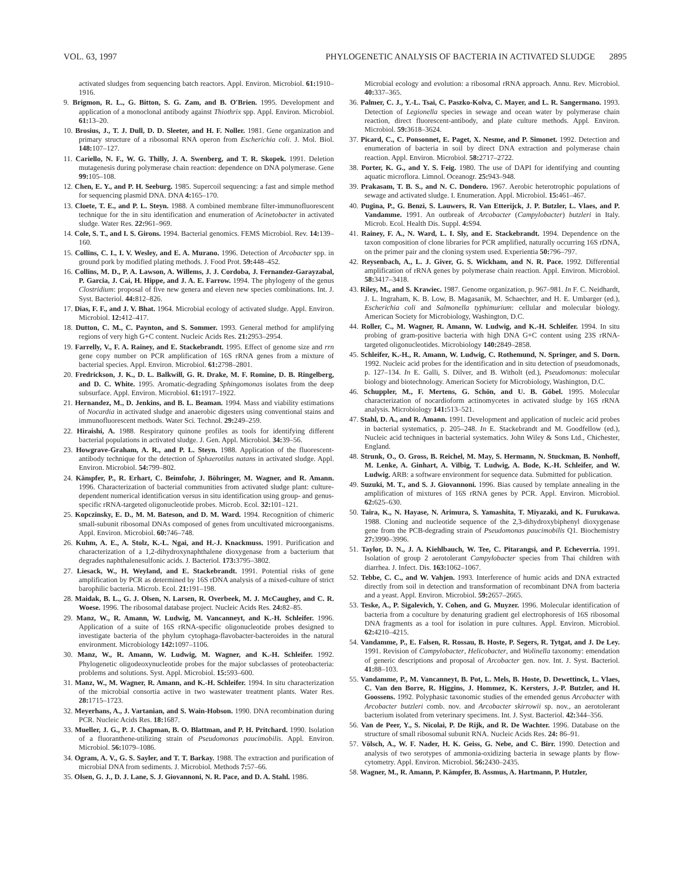VOL. 63, 1997 PHYLOGENETIC ANALYSIS OF BACTERIA IN ACTIVATED SLUDGE 2895
activated sludges from sequencing batch reactors. Appl. Environ. Microbiol. 61: 1910–1916.
9. Brigmon, R. L., G. Bitton, S. G. Zam, and B. O'Brien. 1995. Development and application of a monoclonal antibody against Thiothrix spp. Appl. Environ. Microbiol. 61: 13–20.
10. Brosius, J., T. J. Dull, D. D. Sleeter, and H. F. Noller. 1981. Gene organization and primary structure of a ribosomal RNA operon from Escherichia coli. J. Mol. Biol. 148: 107–127.
11. Cariello, N. F., W. G. Thilly, J. A. Swenberg, and T. R. Skopek. 1991. Deletion mutagenesis during polymerase chain reaction: dependence on DNA polymerase. Gene 99: 105–108.
12. Chen, E. Y., and P. H. Seeburg. 1985. Supercoil sequencing: a fast and simple method for sequencing plasmid DNA. DNA 4: 165–170.
13. Cloete, T. E., and P. L. Steyn. 1988. A combined membrane filter-immunofluorescent technique for the in situ identification and enumeration of Acinetobacter in activated sludge. Water Res. 22: 961–969.
14. Cole, S. T., and I. S. Girons. 1994. Bacterial genomics. FEMS Microbiol. Rev. 14: 139–160.
15. Collins, C. I., I. V. Wesley, and E. A. Murano. 1996. Detection of Arcobacter spp. in ground pork by modified plating methods. J. Food Prot. 59: 448–452.
16. Collins, M. D., P. A. Lawson, A. Willems, J. J. Cordoba, J. Fernandez-Garayzabal, P. Garcia, J. Cai, H. Hippe, and J. A. E. Farrow. 1994. The phylogeny of the genus Clostridium: proposal of five new genera and eleven new species combinations. Int. J. Syst. Bacteriol. 44: 812–826.
17. Dias, F. F., and J. V. Bhat. 1964. Microbial ecology of activated sludge. Appl. Environ. Microbiol. 12: 412–417.
18. Dutton, C. M., C. Paynton, and S. Sommer. 1993. General method for amplifying regions of very high G+C content. Nucleic Acids Res. 21: 2953–2954.
19. Farrelly, V., F. A. Rainey, and E. Stackebrandt. 1995. Effect of genome size and rrn gene copy number on PCR amplification of 16S rRNA genes from a mixture of bacterial species. Appl. Environ. Microbiol. 61: 2798–2801.
20. Fredrickson, J. K., D. L. Balkwill, G. R. Drake, M. F. Romine, D. B. Ringelberg, and D. C. White. 1995. Aromatic-degrading Sphingomonas isolates from the deep subsurface. Appl. Environ. Microbiol. 61: 1917–1922.
21. Hernandez, M., D. Jenkins, and B. L. Beaman. 1994. Mass and viability estimations of Nocardia in activated sludge and anaerobic digesters using conventional stains and immunofluorescent methods. Water Sci. Technol. 29: 249–259.
22. Hiraishi, A. 1988. Respiratory quinone profiles as tools for identifying different bacterial populations in activated sludge. J. Gen. Appl. Microbiol. 34: 39–56.
23. Howgrave-Graham, A. R., and P. L. Steyn. 1988. Application of the fluorescent-antibody technique for the detection of Sphaerotilus natans in activated sludge. Appl. Environ. Microbiol. 54: 799–802.
24. Kämpfer, P., R. Erhart, C. Beimfohr, J. Böhringer, M. Wagner, and R. Amann. 1996. Characterization of bacterial communities from activated sludge plant: culture-dependent numerical identification versus in situ identification using group- and genus-specific rRNA-targeted oligonucleotide probes. Microb. Ecol. 32: 101–121.
25. Kopczinsky, E. D., M. M. Bateson, and D. M. Ward. 1994. Recognition of chimeric small-subunit ribosomal DNAs composed of genes from uncultivated microorganisms. Appl. Environ. Microbiol. 60: 746–748.
26. Kuhm, A. E., A. Stolz, K.-L. Ngai, and H.-J. Knackmuss. 1991. Purification and characterization of a 1,2-dihydroxynaphthalene dioxygenase from a bacterium that degrades naphthalenesulfonic acids. J. Bacteriol. 173: 3795–3802.
27. Liesack, W., H. Weyland, and E. Stackebrandt. 1991. Potential risks of gene amplification by PCR as determined by 16S rDNA analysis of a mixed-culture of strict barophilic bacteria. Microb. Ecol. 21: 191–198.
28. Maidak, B. L., G. J. Olsen, N. Larsen, R. Overbeek, M. J. McCaughey, and C. R. Woese. 1996. The ribosomal database project. Nucleic Acids Res. 24: 82–85.
29. Manz, W., R. Amann, W. Ludwig, M. Vancanneyt, and K.-H. Schleifer. 1996. Application of a suite of 16S rRNA-specific oligonucleotide probes designed to investigate bacteria of the phylum cytophaga-flavobacter-bacteroides in the natural environment. Microbiology 142: 1097–1106.
30. Manz, W., R. Amann, W. Ludwig, M. Wagner, and K.-H. Schleifer. 1992. Phylogenetic oligodeoxynucleotide probes for the major subclasses of proteobacteria: problems and solutions. Syst. Appl. Microbiol. 15: 593–600.
31. Manz, W., M. Wagner, R. Amann, and K.-H. Schleifer. 1994. In situ characterization of the microbial consortia active in two wastewater treatment plants. Water Res. 28: 1715–1723.
32. Meyerhans, A., J. Vartanian, and S. Wain-Hobson. 1990. DNA recombination during PCR. Nucleic Acids Res. 18: 1687.
33. Mueller, J. G., P. J. Chapman, B. O. Blattman, and P. H. Pritchard. 1990. Isolation of a fluoranthene-utilizing strain of Pseudomonas paucimobilis. Appl. Environ. Microbiol. 56: 1079–1086.
34. Ogram, A. V., G. S. Sayler, and T. T. Barkay. 1988. The extraction and purification of microbial DNA from sediments. J. Microbiol. Methods 7: 57–66.
35. Olsen, G. J., D. J. Lane, S. J. Giovannoni, N. R. Pace, and D. A. Stahl. 1986.
Microbial ecology and evolution: a ribosomal rRNA approach. Annu. Rev. Microbiol. 40: 337–365.
36. Palmer, C. J., Y.-L. Tsai, C. Paszko-Kolva, C. Mayer, and L. R. Sangermano. 1993. Detection of Legionella species in sewage and ocean water by polymerase chain reaction, direct fluorescent-antibody, and plate culture methods. Appl. Environ. Microbiol. 59: 3618–3624.
37. Picard, C., C. Ponsonnet, E. Paget, X. Nesme, and P. Simonet. 1992. Detection and enumeration of bacteria in soil by direct DNA extraction and polymerase chain reaction. Appl. Environ. Microbiol. 58: 2717–2722.
38. Porter, K. G., and Y. S. Feig. 1980. The use of DAPI for identifying and counting aquatic microflora. Limnol. Oceanogr. 25: 943–948.
39. Prakasam, T. B. S., and N. C. Dondero. 1967. Aerobic heterotrophic populations of sewage and activated sludge. I. Enumeration. Appl. Microbiol. 15: 461–467.
40. Pugina, P., G. Benzi, S. Lauwers, R. Van Etterijck, J. P. Butzler, L. Vlaes, and P. Vandamme. 1991. An outbreak of Arcobacter (Campylobacter) butzleri in Italy. Microb. Ecol. Health Dis. Suppl. 4: S94.
41. Rainey, F. A., N. Ward, L. I. Sly, and E. Stackebrandt. 1994. Dependence on the taxon composition of clone libraries for PCR amplified, naturally occurring 16S rDNA, on the primer pair and the cloning system used. Experientia 50: 796–797.
42. Reysenbach, A., L. J. Giver, G. S. Wickham, and N. R. Pace. 1992. Differential amplification of rRNA genes by polymerase chain reaction. Appl. Environ. Microbiol. 58: 3417–3418.
43. Riley, M., and S. Krawiec. 1987. Genome organization, p. 967–981. In F. C. Neidhardt, J. L. Ingraham, K. B. Low, B. Magasanik, M. Schaechter, and H. E. Umbarger (ed.), Escherichia coli and Salmonella typhimurium: cellular and molecular biology. American Society for Microbiology, Washington, D.C.
44. Roller, C., M. Wagner, R. Amann, W. Ludwig, and K.-H. Schleifer. 1994. In situ probing of gram-positive bacteria with high DNA G+C content using 23S rRNA-targeted oligonucleotides. Microbiology 140: 2849–2858.
45. Schleifer, K.-H., R. Amann, W. Ludwig, C. Rothemund, N. Springer, and S. Dorn. 1992. Nucleic acid probes for the identification and in situ detection of pseudomonads, p. 127–134. In E. Galli, S. Dilver, and B. Witholt (ed.), Pseudomonas: molecular biology and biotechnology. American Society for Microbiology, Washington, D.C.
46. Schuppler, M., F. Mertens, G. Schön, and U. B. Göbel. 1995. Molecular characterization of nocardioform actinomycetes in activated sludge by 16S rRNA analysis. Microbiology 141: 513–521.
47. Stahl, D. A., and R. Amann. 1991. Development and application of nucleic acid probes in bacterial systematics, p. 205–248. In E. Stackebrandt and M. Goodfellow (ed.), Nucleic acid techniques in bacterial systematics. John Wiley & Sons Ltd., Chichester, England.
48. Strunk, O., O. Gross, B. Reichel, M. May, S. Hermann, N. Stuckman, B. Nonhoff, M. Lenke, A. Ginhart, A. Vilbig, T. Ludwig, A. Bode, K.-H. Schleifer, and W. Ludwig. ARB: a software environment for sequence data. Submitted for publication.
49. Suzuki, M. T., and S. J. Giovannoni. 1996. Bias caused by template annealing in the amplification of mixtures of 16S rRNA genes by PCR. Appl. Environ. Microbiol. 62: 625–630.
50. Taira, K., N. Hayase, N. Arimura, S. Yamashita, T. Miyazaki, and K. Furukawa. 1988. Cloning and nucleotide sequence of the 2,3-dihydroxybiphenyl dioxygenase gene from the PCB-degrading strain of Pseudomonas paucimobilis Q1. Biochemistry 27: 3990–3996.
51. Taylor, D. N., J. A. Kiehlbauch, W. Tee, C. Pitarangsi, and P. Echeverria. 1991. Isolation of group 2 aerotolerant Campylobacter species from Thai children with diarrhea. J. Infect. Dis. 163: 1062–1067.
52. Tebbe, C. C., and W. Vahjen. 1993. Interference of humic acids and DNA extracted directly from soil in detection and transformation of recombinant DNA from bacteria and a yeast. Appl. Environ. Microbiol. 59: 2657–2665.
53. Teske, A., P. Sigalevich, Y. Cohen, and G. Muyzer. 1996. Molecular identification of bacteria from a coculture by denaturing gradient gel electrophoresis of 16S ribosomal DNA fragments as a tool for isolation in pure cultures. Appl. Environ. Microbiol. 62: 4210–4215.
54. Vandamme, P., E. Falsen, R. Rossau, B. Hoste, P. Segers, R. Tytgat, and J. De Ley. 1991. Revision of Campylobacter, Helicobacter, and Wolinella taxonomy: emendation of generic descriptions and proposal of Arcobacter gen. nov. Int. J. Syst. Bacteriol. 41: 88–103.
55. Vandamme, P., M. Vancanneyt, B. Pot, L. Mels, B. Hoste, D. Dewettinck, L. Vlaes, C. Van den Borre, R. Higgins, J. Hommez, K. Kersters, J.-P. Butzler, and H. Goossens. 1992. Polyphasic taxonomic studies of the emended genus Arcobacter with Arcobacter butzleri comb. nov. and Arcobacter skirrowii sp. nov., an aerotolerant bacterium isolated from veterinary specimens. Int. J. Syst. Bacteriol. 42: 344–356.
56. Van de Peer, Y., S. Nicolai, P. De Rijk, and R. De Wachter. 1996. Database on the structure of small ribosomal subunit RNA. Nucleic Acids Res. 24: 86–91.
57. Völsch, A., W. F. Nader, H. K. Geiss, G. Nebe, and C. Birr. 1990. Detection and analysis of two serotypes of ammonia-oxidizing bacteria in sewage plants by flow-cytometry. Appl. Environ. Microbiol. 56: 2430–2435.
58. Wagner, M., R. Amann, P. Kämpfer, B. Assmus, A. Hartmann, P. Hutzler,